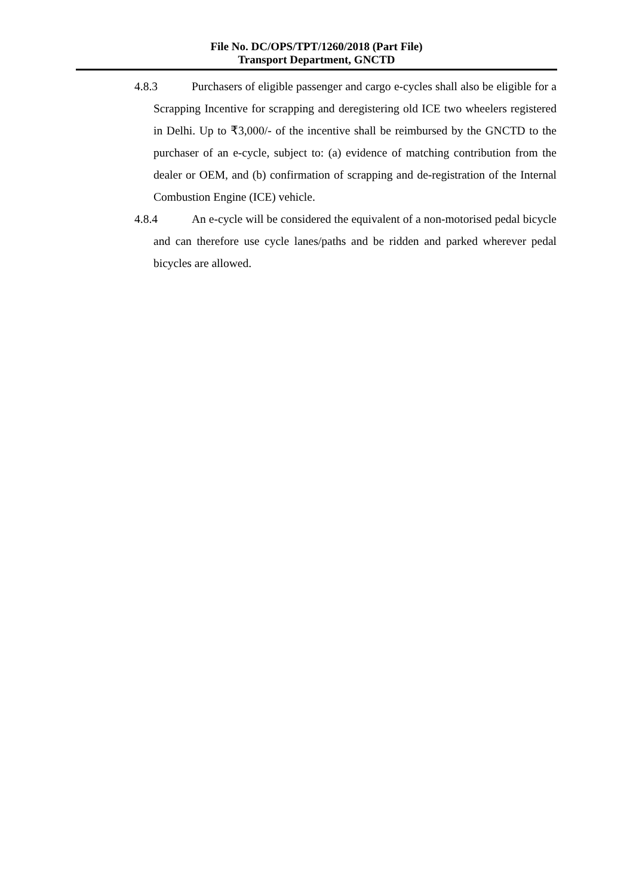File No. DC/OPS/TPT/1260/2018 (Part File)
Transport Department, GNCTD
4.8.3 Purchasers of eligible passenger and cargo e-cycles shall also be eligible for a Scrapping Incentive for scrapping and deregistering old ICE two wheelers registered in Delhi. Up to ₹3,000/- of the incentive shall be reimbursed by the GNCTD to the purchaser of an e-cycle, subject to: (a) evidence of matching contribution from the dealer or OEM, and (b) confirmation of scrapping and de-registration of the Internal Combustion Engine (ICE) vehicle.
4.8.4 An e-cycle will be considered the equivalent of a non-motorised pedal bicycle and can therefore use cycle lanes/paths and be ridden and parked wherever pedal bicycles are allowed.